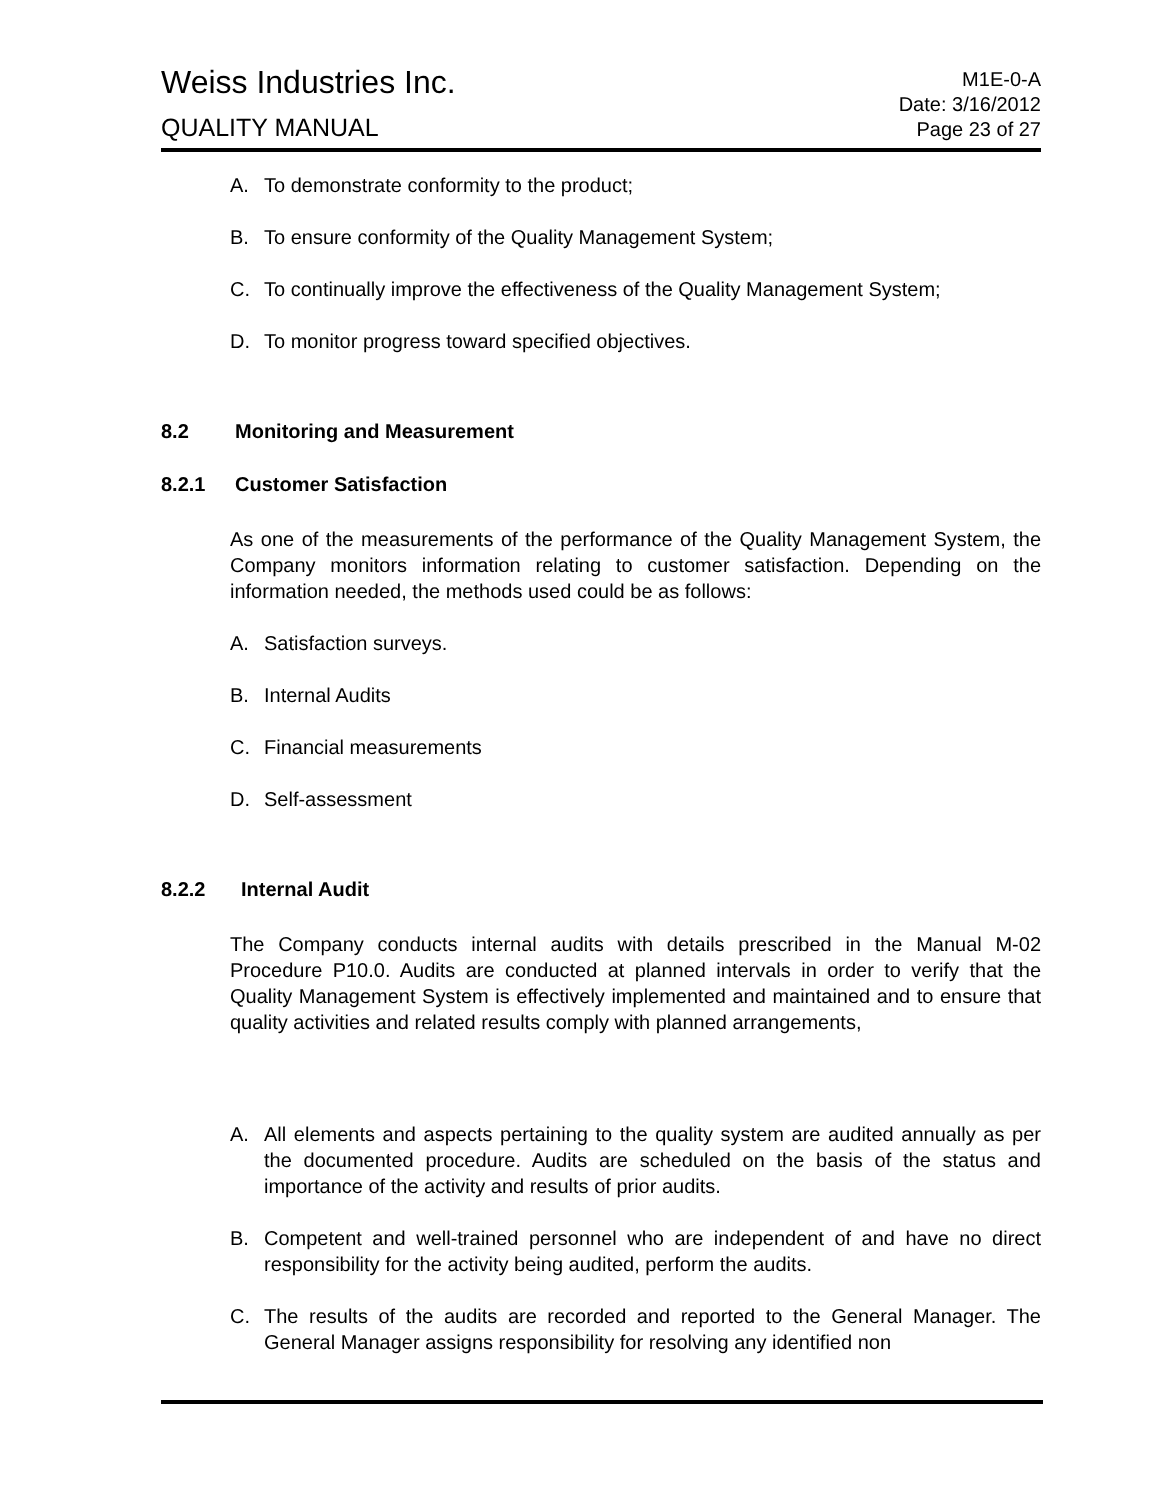Weiss Industries Inc.
QUALITY MANUAL
M1E-0-A
Date: 3/16/2012
Page 23 of 27
A. To demonstrate conformity to the product;
B. To ensure conformity of the Quality Management System;
C. To continually improve the effectiveness of the Quality Management System;
D. To monitor progress toward specified objectives.
8.2 Monitoring and Measurement
8.2.1 Customer Satisfaction
As one of the measurements of the performance of the Quality Management System, the Company monitors information relating to customer satisfaction. Depending on the information needed, the methods used could be as follows:
A. Satisfaction surveys.
B. Internal Audits
C. Financial measurements
D. Self-assessment
8.2.2 Internal Audit
The Company conducts internal audits with details prescribed in the Manual M-02 Procedure P10.0. Audits are conducted at planned intervals in order to verify that the Quality Management System is effectively implemented and maintained and to ensure that quality activities and related results comply with planned arrangements,
A. All elements and aspects pertaining to the quality system are audited annually as per the documented procedure. Audits are scheduled on the basis of the status and importance of the activity and results of prior audits.
B. Competent and well-trained personnel who are independent of and have no direct responsibility for the activity being audited, perform the audits.
C. The results of the audits are recorded and reported to the General Manager. The General Manager assigns responsibility for resolving any identified non